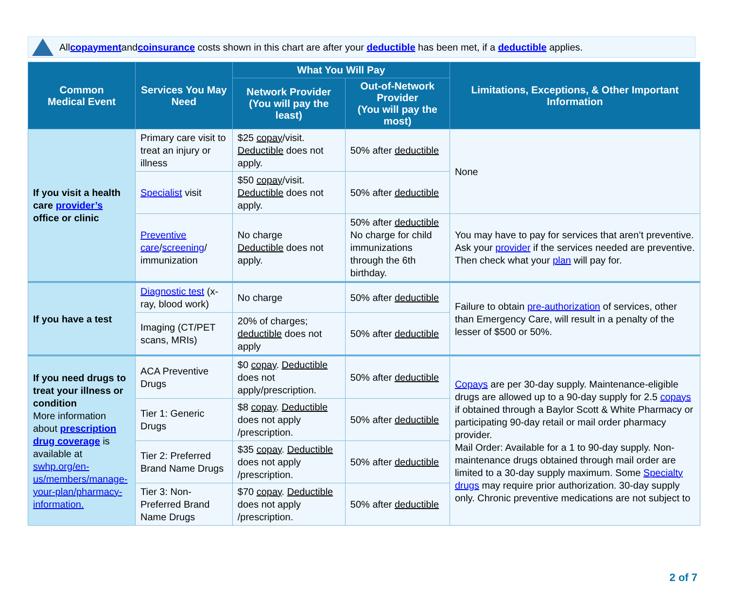All copayment and coinsurance costs shown in this chart are after your deductible has been met, if a deductible applies.
| Common Medical Event | Services You May Need | What You Will Pay | | Limitations, Exceptions, & Other Important Information |
| --- | --- | --- | --- | --- |
| | | Network Provider (You will pay the least) | Out-of-Network Provider (You will pay the most) | |
| If you visit a health care provider’s office or clinic | Primary care visit to treat an injury or illness | $25 copay /visit. Deductible does not apply. | 50% after deductible | None |
| | Specialist visit | $50 copay /visit. Deductible does not apply. | 50% after deductible | |
| | Preventive care / screening / immunization | No charge Deductible does not apply. | 50% after deductible No charge for child immunizations through the 6th birthday. | You may have to pay for services that aren’t preventive. Ask your provider if the services needed are preventive. Then check what your plan will pay for. |
| If you have a test | Diagnostic test (x-ray, blood work) | No charge | 50% after deductible | Failure to obtain pre-authorization of services, other than Emergency Care, will result in a penalty of the lesser of $500 or 50%. |
| | Imaging (CT/PET scans, MRIs) | 20% of charges; deductible does not apply | 50% after deductible | |
| If you need drugs to treat your illness or condition More information about prescription drug coverage is available at swhp.org/en-us/members/manage-your-plan/pharmacy-information. | ACA Preventive Drugs | $0 copay . Deductible does not apply/prescription. | 50% after deductible | Copays are per 30-day supply. Maintenance-eligible drugs are allowed up to a 90-day supply for 2.5 copays if obtained through a Baylor Scott & White Pharmacy or participating 90-day retail or mail order pharmacy provider. Mail Order: Available for a 1 to 90-day supply. Non-maintenance drugs obtained through mail order are limited to a 30-day supply maximum. Some Specialty drugs may require prior authorization. 30-day supply only. Chronic preventive medications are not subject to |
| | Tier 1: Generic Drugs | $8 copay . Deductible does not apply /prescription. | 50% after deductible | |
| | Tier 2: Preferred Brand Name Drugs | $35 copay . Deductible does not apply /prescription. | 50% after deductible | |
| | Tier 3: Non-Preferred Brand Name Drugs | $70 copay . Deductible does not apply /prescription. | 50% after deductible | |
2 of 7